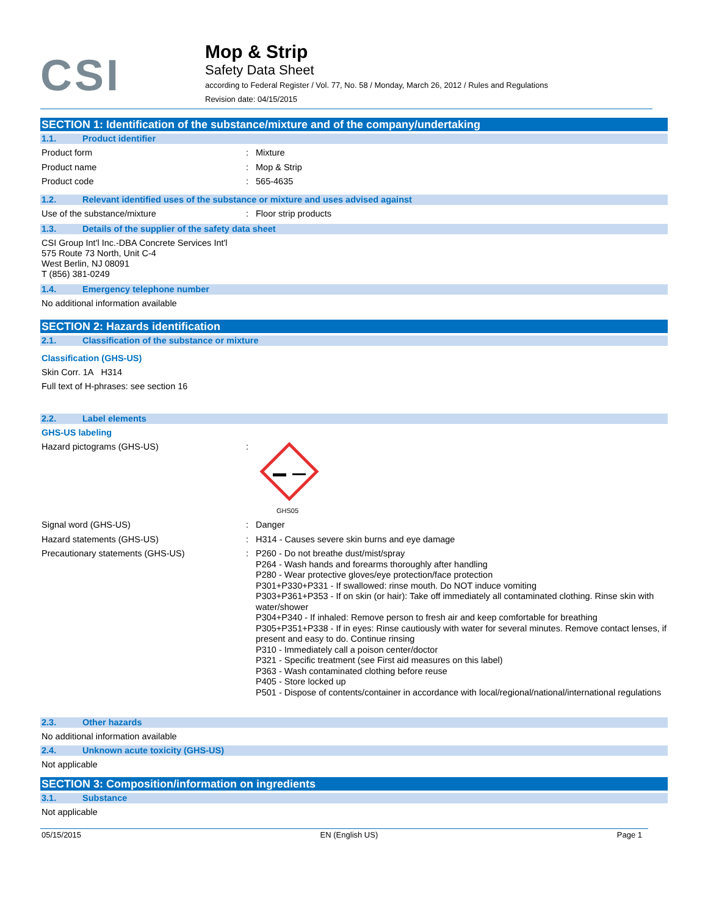CSI
Mop & Strip
Safety Data Sheet
according to Federal Register / Vol. 77, No. 58 / Monday, March 26, 2012 / Rules and Regulations
Revision date: 04/15/2015
SECTION 1: Identification of the substance/mixture and of the company/undertaking
1.1. Product identifier
Product form :
Mixture
Product name :
Mop & Strip
Product code :
565-4635
1.2. Relevant identified uses of the substance or mixture and uses advised against
Use of the substance/mixture :
Floor strip products
1.3. Details of the supplier of the safety data sheet
CSI Group Int'l Inc.-DBA Concrete Services Int'l
575 Route 73 North, Unit C-4
West Berlin, NJ 08091
T (856) 381-0249
1.4. Emergency telephone number
No additional information available
SECTION 2: Hazards identification
2.1. Classification of the substance or mixture
Classification (GHS-US)
Skin Corr. 1A H314
Full text of H-phrases: see section 16
2.2. Label elements
GHS-US labeling
Hazard pictograms (GHS-US) :
GHS05
Signal word (GHS-US) :
Danger
Hazard statements (GHS-US) :
H314 - Causes severe skin burns and eye damage
Precautionary statements (GHS-US) :
P260 - Do not breathe dust/mist/spray
P264 - Wash hands and forearms thoroughly after handling
P280 - Wear protective gloves/eye protection/face protection
P301+P330+P331 - If swallowed: rinse mouth. Do NOT induce vomiting
P303+P361+P353 - If on skin (or hair): Take off immediately all contaminated clothing. Rinse skin with water/shower
P304+P340 - If inhaled: Remove person to fresh air and keep comfortable for breathing
P305+P351+P338 - If in eyes: Rinse cautiously with water for several minutes. Remove contact lenses, if present and easy to do. Continue rinsing
P310 - Immediately call a poison center/doctor
P321 - Specific treatment (see First aid measures on this label)
P363 - Wash contaminated clothing before reuse
P405 - Store locked up
P501 - Dispose of contents/container in accordance with local/regional/national/international regulations
2.3. Other hazards
No additional information available
2.4. Unknown acute toxicity (GHS-US)
Not applicable
SECTION 3: Composition/information on ingredients
3.1. Substance
Not applicable
05/15/2015 EN (English US) Page 1